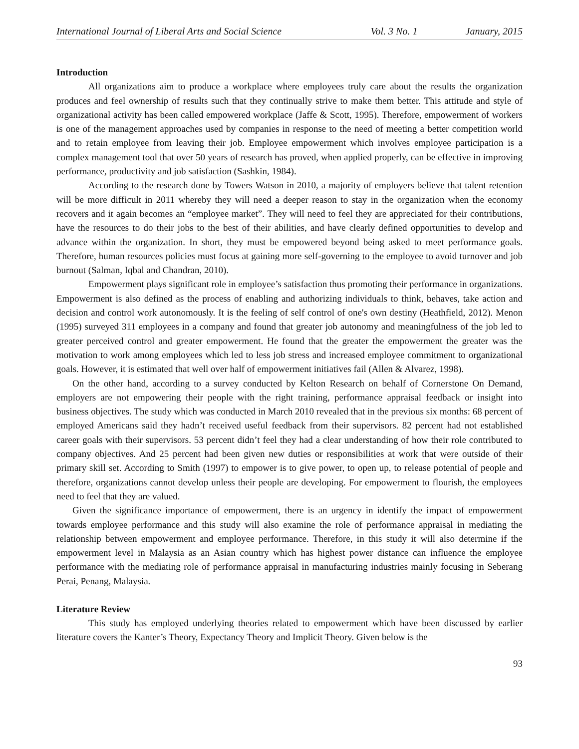International Journal of Liberal Arts and Social Science Vol. 3 No. 1 January, 2015
Introduction
All organizations aim to produce a workplace where employees truly care about the results the organization produces and feel ownership of results such that they continually strive to make them better. This attitude and style of organizational activity has been called empowered workplace (Jaffe & Scott, 1995). Therefore, empowerment of workers is one of the management approaches used by companies in response to the need of meeting a better competition world and to retain employee from leaving their job. Employee empowerment which involves employee participation is a complex management tool that over 50 years of research has proved, when applied properly, can be effective in improving performance, productivity and job satisfaction (Sashkin, 1984).
According to the research done by Towers Watson in 2010, a majority of employers believe that talent retention will be more difficult in 2011 whereby they will need a deeper reason to stay in the organization when the economy recovers and it again becomes an “employee market”. They will need to feel they are appreciated for their contributions, have the resources to do their jobs to the best of their abilities, and have clearly defined opportunities to develop and advance within the organization. In short, they must be empowered beyond being asked to meet performance goals. Therefore, human resources policies must focus at gaining more self-governing to the employee to avoid turnover and job burnout (Salman, Iqbal and Chandran, 2010).
Empowerment plays significant role in employee’s satisfaction thus promoting their performance in organizations. Empowerment is also defined as the process of enabling and authorizing individuals to think, behaves, take action and decision and control work autonomously. It is the feeling of self control of one's own destiny (Heathfield, 2012). Menon (1995) surveyed 311 employees in a company and found that greater job autonomy and meaningfulness of the job led to greater perceived control and greater empowerment. He found that the greater the empowerment the greater was the motivation to work among employees which led to less job stress and increased employee commitment to organizational goals. However, it is estimated that well over half of empowerment initiatives fail (Allen & Alvarez, 1998).
On the other hand, according to a survey conducted by Kelton Research on behalf of Cornerstone On Demand, employers are not empowering their people with the right training, performance appraisal feedback or insight into business objectives. The study which was conducted in March 2010 revealed that in the previous six months: 68 percent of employed Americans said they hadn’t received useful feedback from their supervisors. 82 percent had not established career goals with their supervisors. 53 percent didn’t feel they had a clear understanding of how their role contributed to company objectives. And 25 percent had been given new duties or responsibilities at work that were outside of their primary skill set. According to Smith (1997) to empower is to give power, to open up, to release potential of people and therefore, organizations cannot develop unless their people are developing. For empowerment to flourish, the employees need to feel that they are valued.
Given the significance importance of empowerment, there is an urgency in identify the impact of empowerment towards employee performance and this study will also examine the role of performance appraisal in mediating the relationship between empowerment and employee performance. Therefore, in this study it will also determine if the empowerment level in Malaysia as an Asian country which has highest power distance can influence the employee performance with the mediating role of performance appraisal in manufacturing industries mainly focusing in Seberang Perai, Penang, Malaysia.
Literature Review
This study has employed underlying theories related to empowerment which have been discussed by earlier literature covers the Kanter’s Theory, Expectancy Theory and Implicit Theory. Given below is the
93